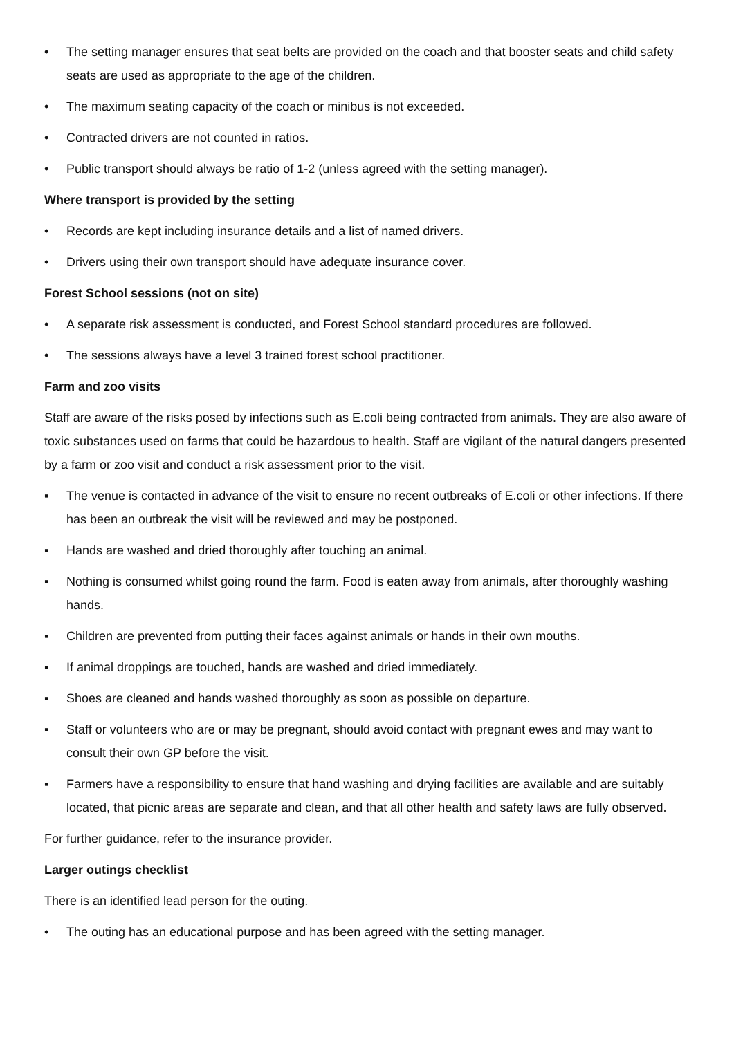• The setting manager ensures that seat belts are provided on the coach and that booster seats and child safety seats are used as appropriate to the age of the children.
• The maximum seating capacity of the coach or minibus is not exceeded.
• Contracted drivers are not counted in ratios.
• Public transport should always be ratio of 1-2 (unless agreed with the setting manager).
Where transport is provided by the setting
• Records are kept including insurance details and a list of named drivers.
• Drivers using their own transport should have adequate insurance cover.
Forest School sessions (not on site)
• A separate risk assessment is conducted, and Forest School standard procedures are followed.
• The sessions always have a level 3 trained forest school practitioner.
Farm and zoo visits
Staff are aware of the risks posed by infections such as E.coli being contracted from animals. They are also aware of toxic substances used on farms that could be hazardous to health. Staff are vigilant of the natural dangers presented by a farm or zoo visit and conduct a risk assessment prior to the visit.
▪ The venue is contacted in advance of the visit to ensure no recent outbreaks of E.coli or other infections. If there has been an outbreak the visit will be reviewed and may be postponed.
▪ Hands are washed and dried thoroughly after touching an animal.
▪ Nothing is consumed whilst going round the farm. Food is eaten away from animals, after thoroughly washing hands.
▪ Children are prevented from putting their faces against animals or hands in their own mouths.
▪ If animal droppings are touched, hands are washed and dried immediately.
▪ Shoes are cleaned and hands washed thoroughly as soon as possible on departure.
▪ Staff or volunteers who are or may be pregnant, should avoid contact with pregnant ewes and may want to consult their own GP before the visit.
▪ Farmers have a responsibility to ensure that hand washing and drying facilities are available and are suitably located, that picnic areas are separate and clean, and that all other health and safety laws are fully observed.
For further guidance, refer to the insurance provider.
Larger outings checklist
There is an identified lead person for the outing.
• The outing has an educational purpose and has been agreed with the setting manager.